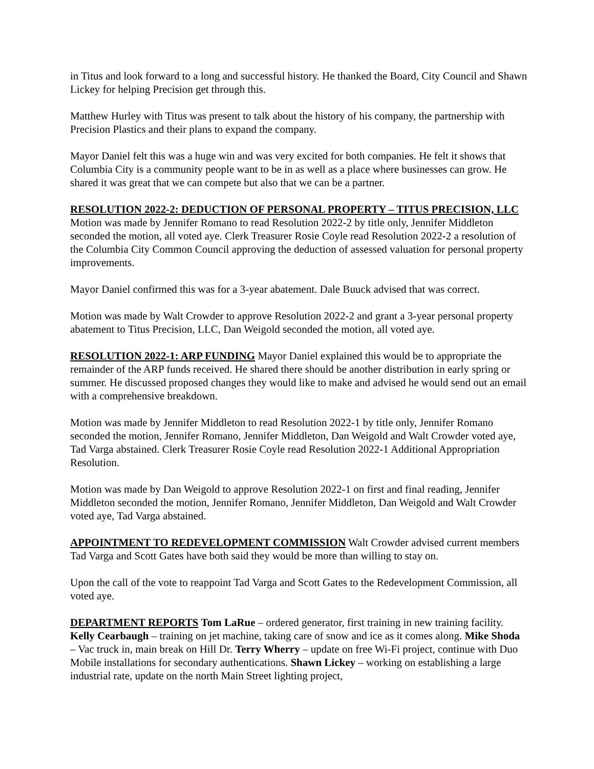in Titus and look forward to a long and successful history. He thanked the Board, City Council and Shawn Lickey for helping Precision get through this.
Matthew Hurley with Titus was present to talk about the history of his company, the partnership with Precision Plastics and their plans to expand the company.
Mayor Daniel felt this was a huge win and was very excited for both companies. He felt it shows that Columbia City is a community people want to be in as well as a place where businesses can grow. He shared it was great that we can compete but also that we can be a partner.
RESOLUTION 2022-2: DEDUCTION OF PERSONAL PROPERTY – TITUS PRECISION, LLC Motion was made by Jennifer Romano to read Resolution 2022-2 by title only, Jennifer Middleton seconded the motion, all voted aye. Clerk Treasurer Rosie Coyle read Resolution 2022-2 a resolution of the Columbia City Common Council approving the deduction of assessed valuation for personal property improvements.
Mayor Daniel confirmed this was for a 3-year abatement. Dale Buuck advised that was correct.
Motion was made by Walt Crowder to approve Resolution 2022-2 and grant a 3-year personal property abatement to Titus Precision, LLC, Dan Weigold seconded the motion, all voted aye.
RESOLUTION 2022-1: ARP FUNDING Mayor Daniel explained this would be to appropriate the remainder of the ARP funds received. He shared there should be another distribution in early spring or summer. He discussed proposed changes they would like to make and advised he would send out an email with a comprehensive breakdown.
Motion was made by Jennifer Middleton to read Resolution 2022-1 by title only, Jennifer Romano seconded the motion, Jennifer Romano, Jennifer Middleton, Dan Weigold and Walt Crowder voted aye, Tad Varga abstained. Clerk Treasurer Rosie Coyle read Resolution 2022-1 Additional Appropriation Resolution.
Motion was made by Dan Weigold to approve Resolution 2022-1 on first and final reading, Jennifer Middleton seconded the motion, Jennifer Romano, Jennifer Middleton, Dan Weigold and Walt Crowder voted aye, Tad Varga abstained.
APPOINTMENT TO REDEVELOPMENT COMMISSION Walt Crowder advised current members Tad Varga and Scott Gates have both said they would be more than willing to stay on.
Upon the call of the vote to reappoint Tad Varga and Scott Gates to the Redevelopment Commission, all voted aye.
DEPARTMENT REPORTS Tom LaRue – ordered generator, first training in new training facility. Kelly Cearbaugh – training on jet machine, taking care of snow and ice as it comes along. Mike Shoda – Vac truck in, main break on Hill Dr. Terry Wherry – update on free Wi-Fi project, continue with Duo Mobile installations for secondary authentications. Shawn Lickey – working on establishing a large industrial rate, update on the north Main Street lighting project,